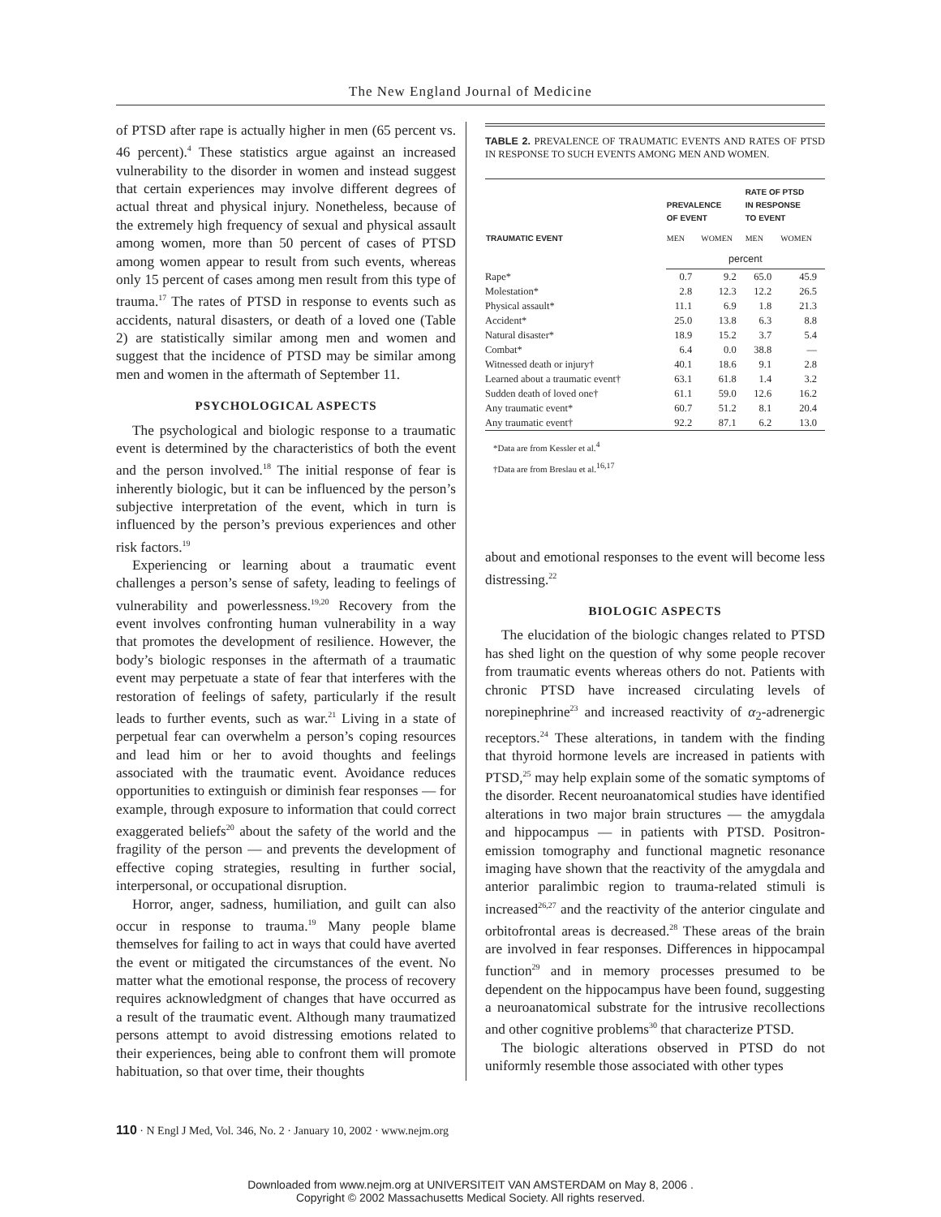The New England Journal of Medicine
of PTSD after rape is actually higher in men (65 percent vs. 46 percent).<sup>4</sup> These statistics argue against an increased vulnerability to the disorder in women and instead suggest that certain experiences may involve different degrees of actual threat and physical injury. Nonetheless, because of the extremely high frequency of sexual and physical assault among women, more than 50 percent of cases of PTSD among women appear to result from such events, whereas only 15 percent of cases among men result from this type of trauma.<sup>17</sup> The rates of PTSD in response to events such as accidents, natural disasters, or death of a loved one (Table 2) are statistically similar among men and women and suggest that the incidence of PTSD may be similar among men and women in the aftermath of September 11.
PSYCHOLOGICAL ASPECTS
The psychological and biologic response to a traumatic event is determined by the characteristics of both the event and the person involved.<sup>18</sup> The initial response of fear is inherently biologic, but it can be influenced by the person’s subjective interpretation of the event, which in turn is influenced by the person’s previous experiences and other risk factors.<sup>19</sup>
Experiencing or learning about a traumatic event challenges a person’s sense of safety, leading to feelings of vulnerability and powerlessness.<sup>19,20</sup> Recovery from the event involves confronting human vulnerability in a way that promotes the development of resilience. However, the body’s biologic responses in the aftermath of a traumatic event may perpetuate a state of fear that interferes with the restoration of feelings of safety, particularly if the result leads to further events, such as war.<sup>21</sup> Living in a state of perpetual fear can overwhelm a person’s coping resources and lead him or her to avoid thoughts and feelings associated with the traumatic event. Avoidance reduces opportunities to extinguish or diminish fear responses — for example, through exposure to information that could correct exaggerated beliefs<sup>20</sup> about the safety of the world and the fragility of the person — and prevents the development of effective coping strategies, resulting in further social, interpersonal, or occupational disruption.
Horror, anger, sadness, humiliation, and guilt can also occur in response to trauma.<sup>19</sup> Many people blame themselves for failing to act in ways that could have averted the event or mitigated the circumstances of the event. No matter what the emotional response, the process of recovery requires acknowledgment of changes that have occurred as a result of the traumatic event. Although many traumatized persons attempt to avoid distressing emotions related to their experiences, being able to confront them will promote habituation, so that over time, their thoughts
TABLE 2. PREVALENCE OF TRAUMATIC EVENTS AND RATES OF PTSD IN RESPONSE TO SUCH EVENTS AMONG MEN AND WOMEN.
| TRAUMATIC EVENT | PREVALENCE OF EVENT | | RATE OF PTSD IN RESPONSE TO EVENT | |
| --- | --- | --- | --- | --- |
| | MEN | WOMEN | MEN | WOMEN |
| | percent | | | |
| Rape* | 0.7 | 9.2 | 65.0 | 45.9 |
| Molestation* | 2.8 | 12.3 | 12.2 | 26.5 |
| Physical assault* | 11.1 | 6.9 | 1.8 | 21.3 |
| Accident* | 25.0 | 13.8 | 6.3 | 8.8 |
| Natural disaster* | 18.9 | 15.2 | 3.7 | 5.4 |
| Combat* | 6.4 | 0.0 | 38.8 | — |
| Witnessed death or injury† | 40.1 | 18.6 | 9.1 | 2.8 |
| Learned about a traumatic event† | 63.1 | 61.8 | 1.4 | 3.2 |
| Sudden death of loved one† | 61.1 | 59.0 | 12.6 | 16.2 |
| Any traumatic event* | 60.7 | 51.2 | 8.1 | 20.4 |
| Any traumatic event† | 92.2 | 87.1 | 6.2 | 13.0 |
*Data are from Kessler et al.<sup>4</sup>
†Data are from Breslau et al.<sup>16,17</sup>
about and emotional responses to the event will become less distressing.<sup>22</sup>
BIOLOGIC ASPECTS
The elucidation of the biologic changes related to PTSD has shed light on the question of why some people recover from traumatic events whereas others do not. Patients with chronic PTSD have increased circulating levels of norepinephrine<sup>23</sup> and increased reactivity of α<sub>2</sub>-adrenergic receptors.<sup>24</sup> These alterations, in tandem with the finding that thyroid hormone levels are increased in patients with PTSD,<sup>25</sup> may help explain some of the somatic symptoms of the disorder. Recent neuroanatomical studies have identified alterations in two major brain structures — the amygdala and hippocampus — in patients with PTSD. Positron-emission tomography and functional magnetic resonance imaging have shown that the reactivity of the amygdala and anterior paralimbic region to trauma-related stimuli is increased<sup>26,27</sup> and the reactivity of the anterior cingulate and orbitofrontal areas is decreased.<sup>28</sup> These areas of the brain are involved in fear responses. Differences in hippocampal function<sup>29</sup> and in memory processes presumed to be dependent on the hippocampus have been found, suggesting a neuroanatomical substrate for the intrusive recollections and other cognitive problems<sup>30</sup> that characterize PTSD.
The biologic alterations observed in PTSD do not uniformly resemble those associated with other types
110 · N Engl J Med, Vol. 346, No. 2 · January 10, 2002 · www.nejm.org
Downloaded from www.nejm.org at UNIVERSITEIT VAN AMSTERDAM on May 8, 2006 .
Copyright © 2002 Massachusetts Medical Society. All rights reserved.